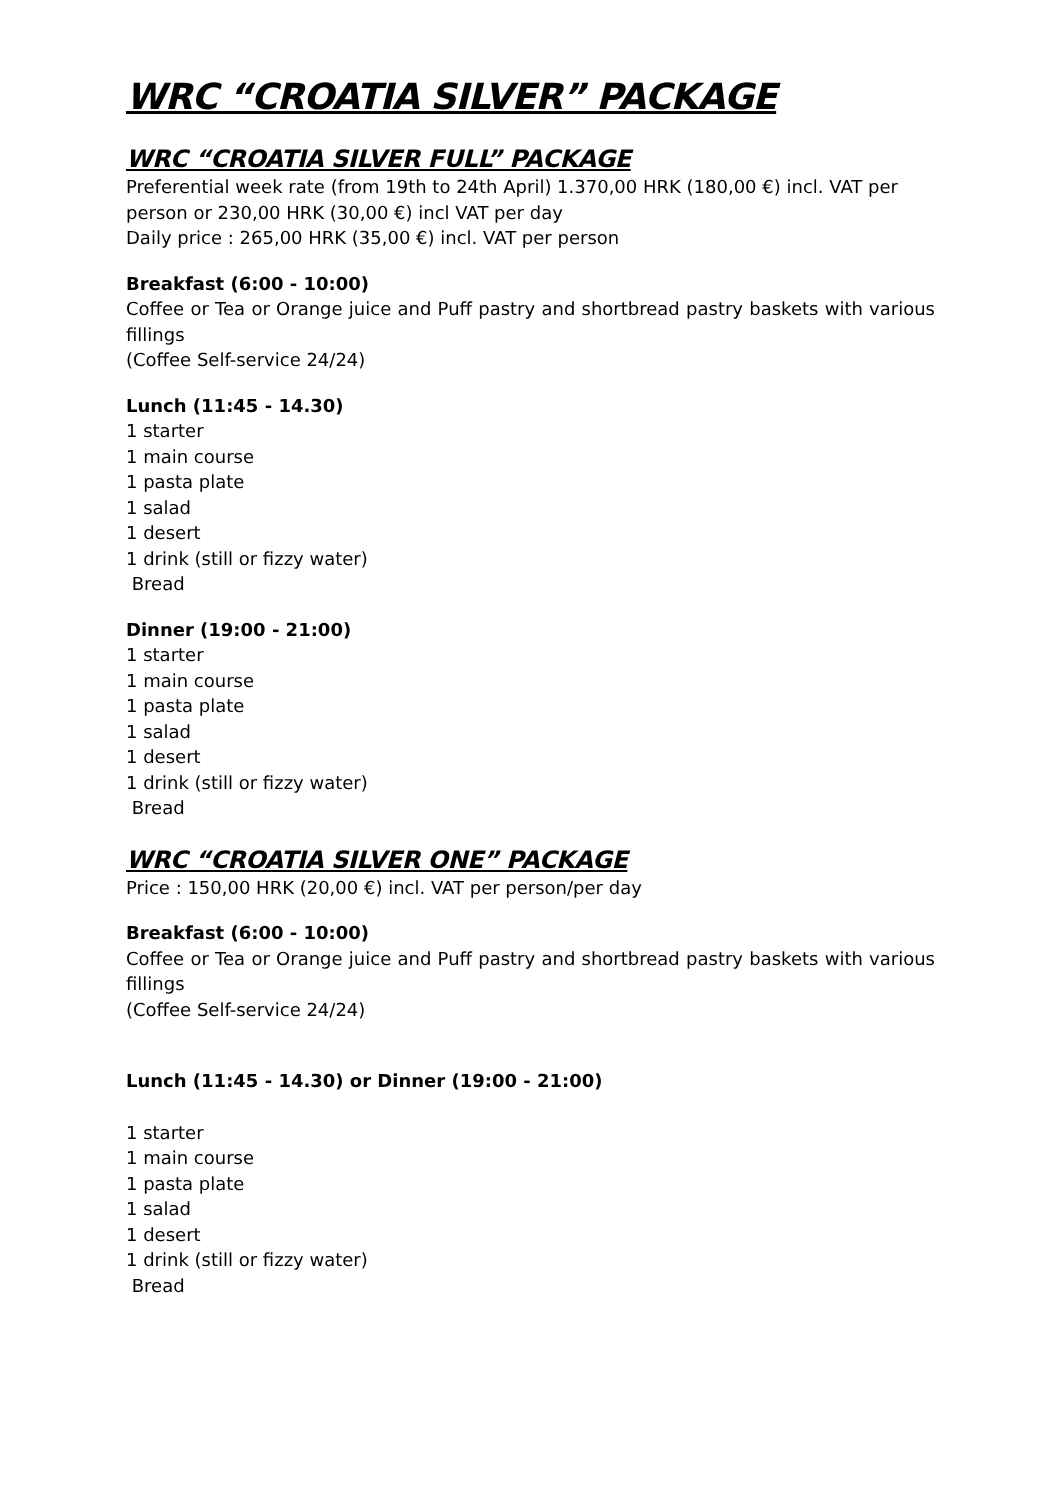WRC “CROATIA SILVER” PACKAGE
WRC “CROATIA SILVER FULL” PACKAGE
Preferential week rate (from 19th to 24th April) 1.370,00 HRK (180,00 €) incl. VAT per
person or 230,00 HRK (30,00 €) incl VAT per day
Daily price : 265,00 HRK (35,00 €) incl. VAT per person
Breakfast (6:00 - 10:00)
Coffee or Tea or Orange juice and Puff pastry and shortbread pastry baskets with various fillings
(Coffee Self-service 24/24)
Lunch (11:45 - 14.30)
1 starter
1 main course
1 pasta plate
1 salad
1 desert
1 drink (still or fizzy water)
Bread
Dinner (19:00 - 21:00)
1 starter
1 main course
1 pasta plate
1 salad
1 desert
1 drink (still or fizzy water)
Bread
WRC “CROATIA SILVER ONE” PACKAGE
Price : 150,00 HRK (20,00 €) incl. VAT per person/per day
Breakfast (6:00 - 10:00)
Coffee or Tea or Orange juice and Puff pastry and shortbread pastry baskets with various fillings
(Coffee Self-service 24/24)
Lunch (11:45 - 14.30) or Dinner (19:00 - 21:00)
1 starter
1 main course
1 pasta plate
1 salad
1 desert
1 drink (still or fizzy water)
Bread